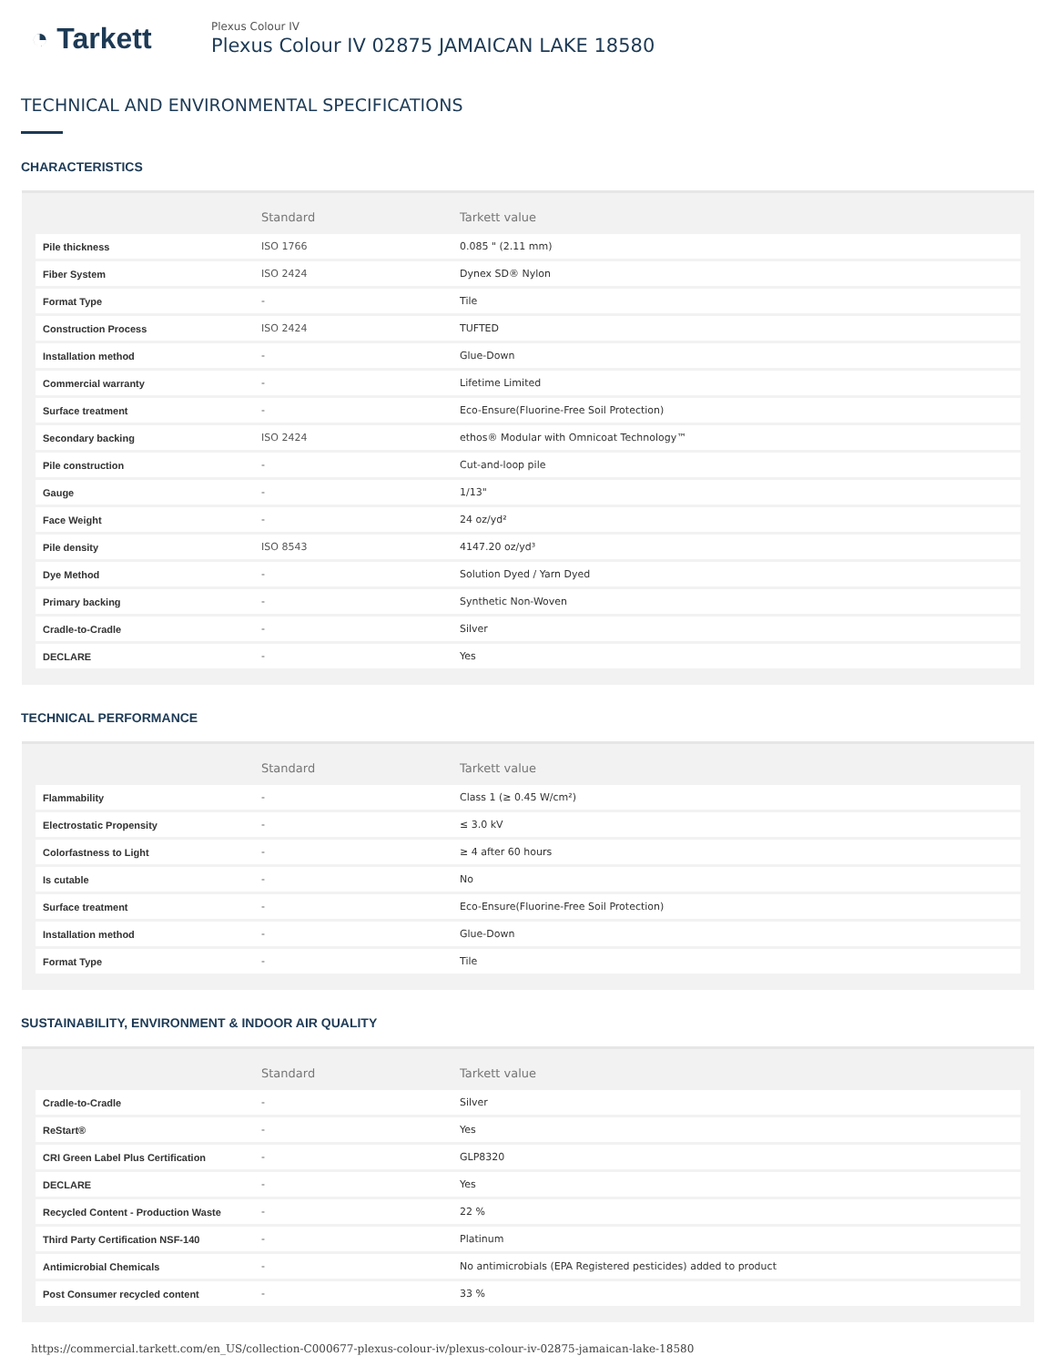◔ Tarkett
Plexus Colour IV
Plexus Colour IV 02875 JAMAICAN LAKE 18580
TECHNICAL AND ENVIRONMENTAL SPECIFICATIONS
CHARACTERISTICS
| | Standard | Tarkett value |
| --- | --- | --- |
| Pile thickness | ISO 1766 | 0.085 " (2.11 mm) |
| Fiber System | ISO 2424 | Dynex SD® Nylon |
| Format Type | - | Tile |
| Construction Process | ISO 2424 | TUFTED |
| Installation method | - | Glue-Down |
| Commercial warranty | - | Lifetime Limited |
| Surface treatment | - | Eco-Ensure(Fluorine-Free Soil Protection) |
| Secondary backing | ISO 2424 | ethos® Modular with Omnicoat Technology™ |
| Pile construction | - | Cut-and-loop pile |
| Gauge | - | 1/13" |
| Face Weight | - | 24 oz/yd² |
| Pile density | ISO 8543 | 4147.20 oz/yd³ |
| Dye Method | - | Solution Dyed / Yarn Dyed |
| Primary backing | - | Synthetic Non-Woven |
| Cradle-to-Cradle | - | Silver |
| DECLARE | - | Yes |
TECHNICAL PERFORMANCE
| | Standard | Tarkett value |
| --- | --- | --- |
| Flammability | - | Class 1 (≥ 0.45 W/cm²) |
| Electrostatic Propensity | - | ≤ 3.0 kV |
| Colorfastness to Light | - | ≥ 4 after 60 hours |
| Is cutable | - | No |
| Surface treatment | - | Eco-Ensure(Fluorine-Free Soil Protection) |
| Installation method | - | Glue-Down |
| Format Type | - | Tile |
SUSTAINABILITY, ENVIRONMENT & INDOOR AIR QUALITY
| | Standard | Tarkett value |
| --- | --- | --- |
| Cradle-to-Cradle | - | Silver |
| ReStart® | - | Yes |
| CRI Green Label Plus Certification | - | GLP8320 |
| DECLARE | - | Yes |
| Recycled Content - Production Waste | - | 22 % |
| Third Party Certification NSF-140 | - | Platinum |
| Antimicrobial Chemicals | - | No antimicrobials (EPA Registered pesticides) added to product |
| Post Consumer recycled content | - | 33 % |
https://commercial.tarkett.com/en_US/collection-C000677-plexus-colour-iv/plexus-colour-iv-02875-jamaican-lake-18580